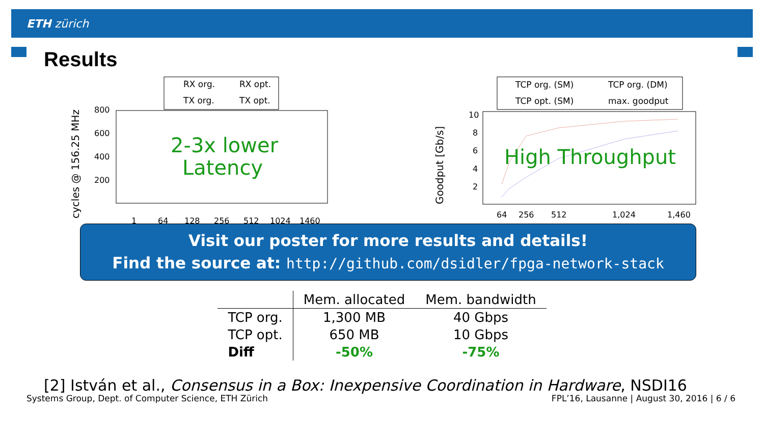ETH zürich
Results
RX org.
RX opt.
TX org.
TX opt.
800
600
400
200
1
64
128
256
512
1024
1460
cycles @ 156.25 MHz
2-3x lower
Latency
TCP org. (SM)
TCP org. (DM)
TCP opt. (SM)
max. goodput
10
8
6
4
2
64
256
512
1,024
1,460
Goodput [Gb/s]
High Throughput
Visit our poster for more results and details!
Find the source at: http://github.com/dsidler/fpga-network-stack
| | Mem. allocated | Mem. bandwidth |
| --- | --- | --- |
| TCP org. | 1,300 MB | 40 Gbps |
| TCP opt. | 650 MB | 10 Gbps |
| Diff | -50% | -75% |
[2] István et al., Consensus in a Box: Inexpensive Coordination in Hardware, NSDI16
Systems Group, Dept. of Computer Science, ETH Zürich FPL’16, Lausanne | August 30, 2016 | 6 / 6